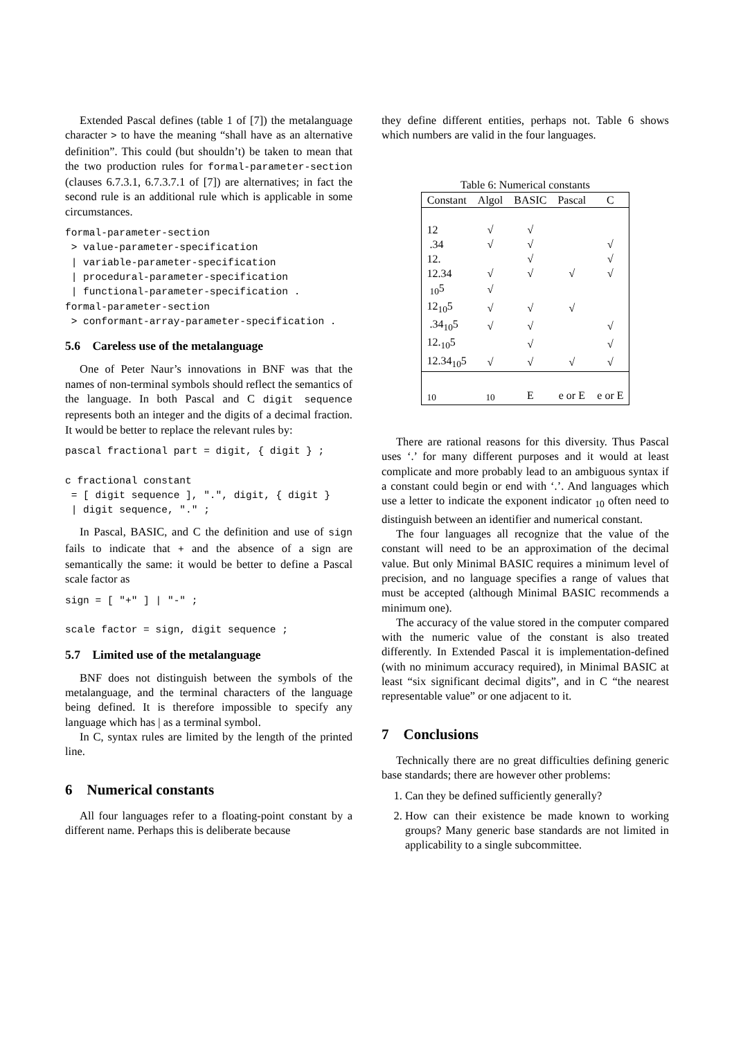Extended Pascal defines (table 1 of [7]) the metalanguage character > to have the meaning “shall have as an alternative definition”. This could (but shouldn’t) be taken to mean that the two production rules for formal-parameter-section (clauses 6.7.3.1, 6.7.3.7.1 of [7]) are alternatives; in fact the second rule is an additional rule which is applicable in some circumstances.
formal-parameter-section
 > value-parameter-specification
 | variable-parameter-specification
 | procedural-parameter-specification
 | functional-parameter-specification .
formal-parameter-section
 > conformant-array-parameter-specification .
5.6 Careless use of the metalanguage
One of Peter Naur’s innovations in BNF was that the names of non-terminal symbols should reflect the semantics of the language. In both Pascal and C digit sequence represents both an integer and the digits of a decimal fraction. It would be better to replace the relevant rules by:
pascal fractional part = digit, { digit } ;

c fractional constant
 = [ digit sequence ], ".", digit, { digit }
 | digit sequence, "." ;
In Pascal, BASIC, and C the definition and use of sign fails to indicate that + and the absence of a sign are semantically the same: it would be better to define a Pascal scale factor as
sign = [ "+" ] | "-" ;

scale factor = sign, digit sequence ;
5.7 Limited use of the metalanguage
BNF does not distinguish between the symbols of the metalanguage, and the terminal characters of the language being defined. It is therefore impossible to specify any language which has | as a terminal symbol.
In C, syntax rules are limited by the length of the printed line.
6 Numerical constants
All four languages refer to a floating-point constant by a different name. Perhaps this is deliberate because
they define different entities, perhaps not. Table 6 shows which numbers are valid in the four languages.
Table 6: Numerical constants
| Constant | Algol | BASIC | Pascal | C |
| --- | --- | --- | --- | --- |
| 12 | √ | √ | | |
| .34 | √ | √ | | √ |
| 12. | | √ | | √ |
| 12.34 | √ | √ | √ | √ |
| <sub>10</sub>5 | √ | | | |
| 12<sub>10</sub>5 | √ | √ | √ | |
| .34<sub>10</sub>5 | √ | √ | | √ |
| 12.<sub>10</sub>5 | | √ | | √ |
| 12.34<sub>10</sub>5 | √ | √ | √ | √ |
| <sub>10</sub> | <sub>10</sub> | E | e or E | e or E |
There are rational reasons for this diversity. Thus Pascal uses ‘.’ for many different purposes and it would at least complicate and more probably lead to an ambiguous syntax if a constant could begin or end with ‘.’. And languages which use a letter to indicate the exponent indicator <sub>10</sub> often need to distinguish between an identifier and numerical constant.
The four languages all recognize that the value of the constant will need to be an approximation of the decimal value. But only Minimal BASIC requires a minimum level of precision, and no language specifies a range of values that must be accepted (although Minimal BASIC recommends a minimum one).
The accuracy of the value stored in the computer compared with the numeric value of the constant is also treated differently. In Extended Pascal it is implementation-defined (with no minimum accuracy required), in Minimal BASIC at least “six significant decimal digits”, and in C “the nearest representable value” or one adjacent to it.
7 Conclusions
Technically there are no great difficulties defining generic base standards; there are however other problems:
1. Can they be defined sufficiently generally?
2. How can their existence be made known to working groups? Many generic base standards are not limited in applicability to a single subcommittee.